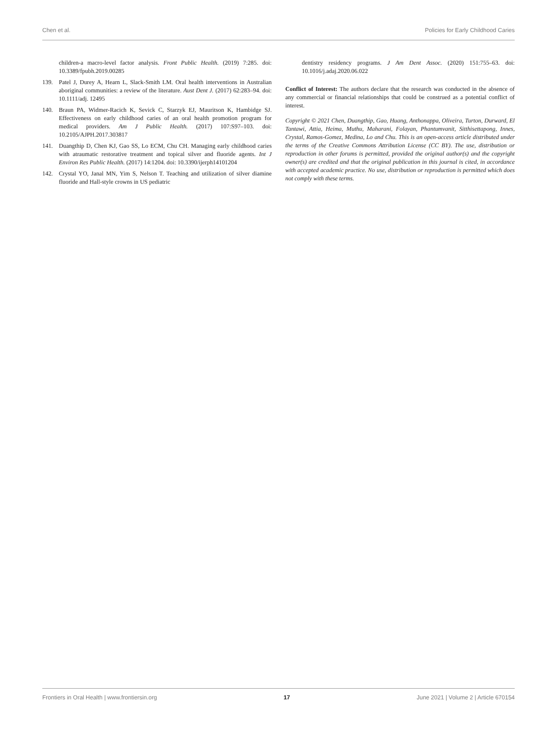Chen et al. Policies for Early Childhood Caries
children-a macro-level factor analysis. Front Public Health. (2019) 7:285. doi: 10.3389/fpubh.2019.00285
139. Patel J, Durey A, Hearn L, Slack-Smith LM. Oral health interventions in Australian aboriginal communities: a review of the literature. Aust Dent J. (2017) 62:283–94. doi: 10.1111/adj. 12495
140. Braun PA, Widmer-Racich K, Sevick C, Starzyk EJ, Mauritson K, Hambidge SJ. Effectiveness on early childhood caries of an oral health promotion program for medical providers. Am J Public Health. (2017) 107:S97–103. doi: 10.2105/AJPH.2017.303817
141. Duangthip D, Chen KJ, Gao SS, Lo ECM, Chu CH. Managing early childhood caries with atraumatic restorative treatment and topical silver and fluoride agents. Int J Environ Res Public Health. (2017) 14:1204. doi: 10.3390/ijerph14101204
142. Crystal YO, Janal MN, Yim S, Nelson T. Teaching and utilization of silver diamine fluoride and Hall-style crowns in US pediatric
dentistry residency programs. J Am Dent Assoc. (2020) 151:755–63. doi: 10.1016/j.adaj.2020.06.022
Conflict of Interest: The authors declare that the research was conducted in the absence of any commercial or financial relationships that could be construed as a potential conflict of interest.
Copyright © 2021 Chen, Duangthip, Gao, Huang, Anthonappa, Oliveira, Turton, Durward, El Tantawi, Attia, Heima, Muthu, Maharani, Folayan, Phantumvanit, Sitthisettapong, Innes, Crystal, Ramos-Gomez, Medina, Lo and Chu. This is an open-access article distributed under the terms of the Creative Commons Attribution License (CC BY). The use, distribution or reproduction in other forums is permitted, provided the original author(s) and the copyright owner(s) are credited and that the original publication in this journal is cited, in accordance with accepted academic practice. No use, distribution or reproduction is permitted which does not comply with these terms.
Frontiers in Oral Health | www.frontiersin.org 17 June 2021 | Volume 2 | Article 670154